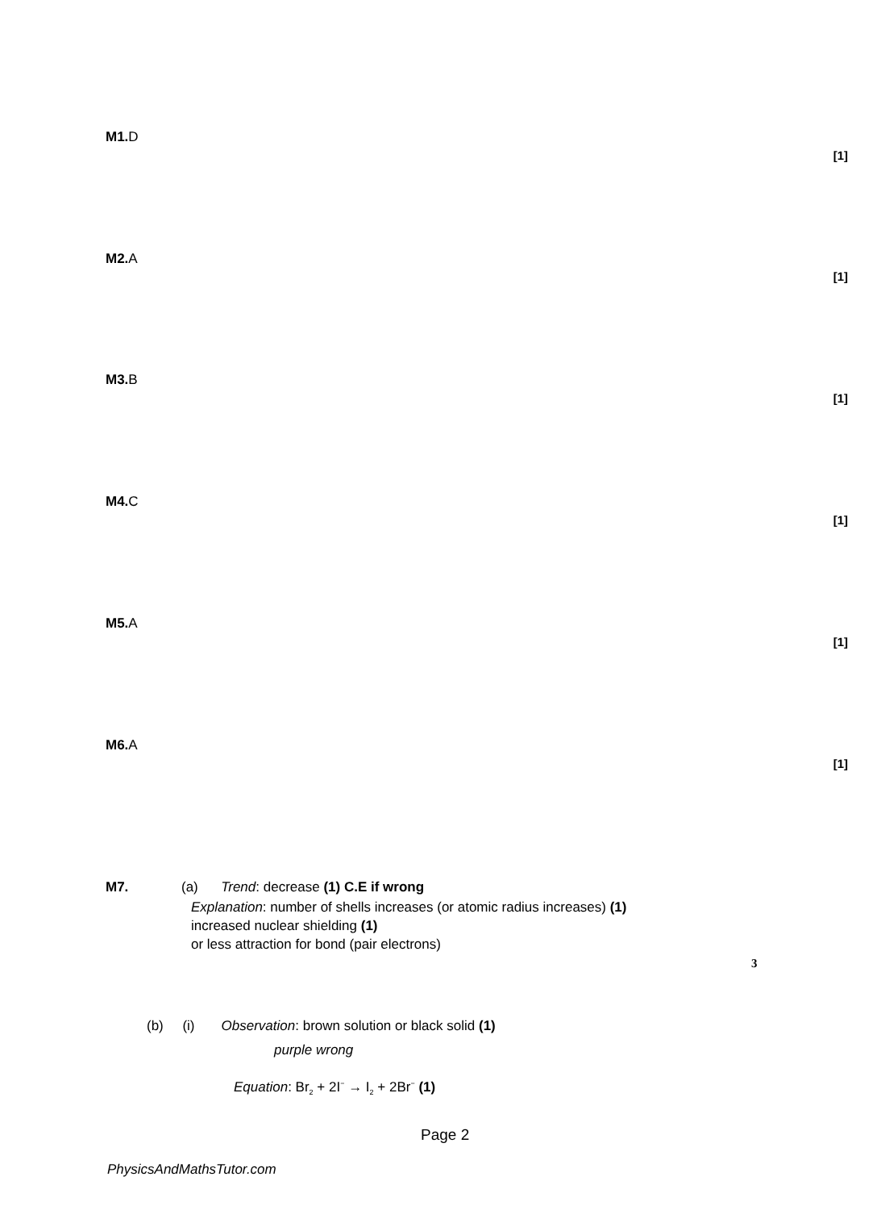M1. D
[1]
M2. A
[1]
M3. B
[1]
M4. C
[1]
M5. A
[1]
M6. A
[1]
M7.
(a) Trend: decrease (1) C.E if wrong
Explanation: number of shells increases (or atomic radius increases) (1)
increased nuclear shielding (1)
or less attraction for bond (pair electrons)
3
(b) (i) Observation: brown solution or black solid (1)
purple wrong
Equation: Br<sub>2</sub> + 2I<sup>−</sup> → I<sub>2</sub> + 2Br<sup>−</sup> (1)
Page 2
PhysicsAndMathsTutor.com